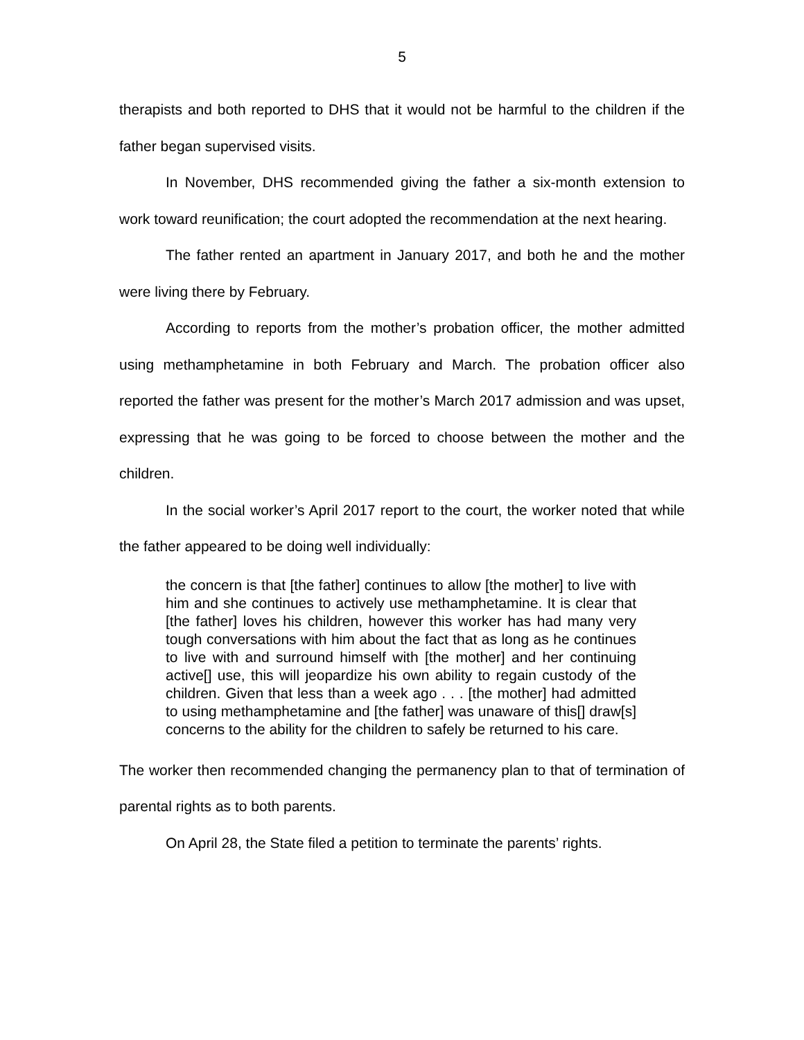5
therapists and both reported to DHS that it would not be harmful to the children if the father began supervised visits.
In November, DHS recommended giving the father a six-month extension to work toward reunification; the court adopted the recommendation at the next hearing.
The father rented an apartment in January 2017, and both he and the mother were living there by February.
According to reports from the mother’s probation officer, the mother admitted using methamphetamine in both February and March. The probation officer also reported the father was present for the mother’s March 2017 admission and was upset, expressing that he was going to be forced to choose between the mother and the children.
In the social worker’s April 2017 report to the court, the worker noted that while the father appeared to be doing well individually:
the concern is that [the father] continues to allow [the mother] to live with him and she continues to actively use methamphetamine. It is clear that [the father] loves his children, however this worker has had many very tough conversations with him about the fact that as long as he continues to live with and surround himself with [the mother] and her continuing active[] use, this will jeopardize his own ability to regain custody of the children. Given that less than a week ago . . . [the mother] had admitted to using methamphetamine and [the father] was unaware of this[] draw[s] concerns to the ability for the children to safely be returned to his care.
The worker then recommended changing the permanency plan to that of termination of parental rights as to both parents.
On April 28, the State filed a petition to terminate the parents’ rights.